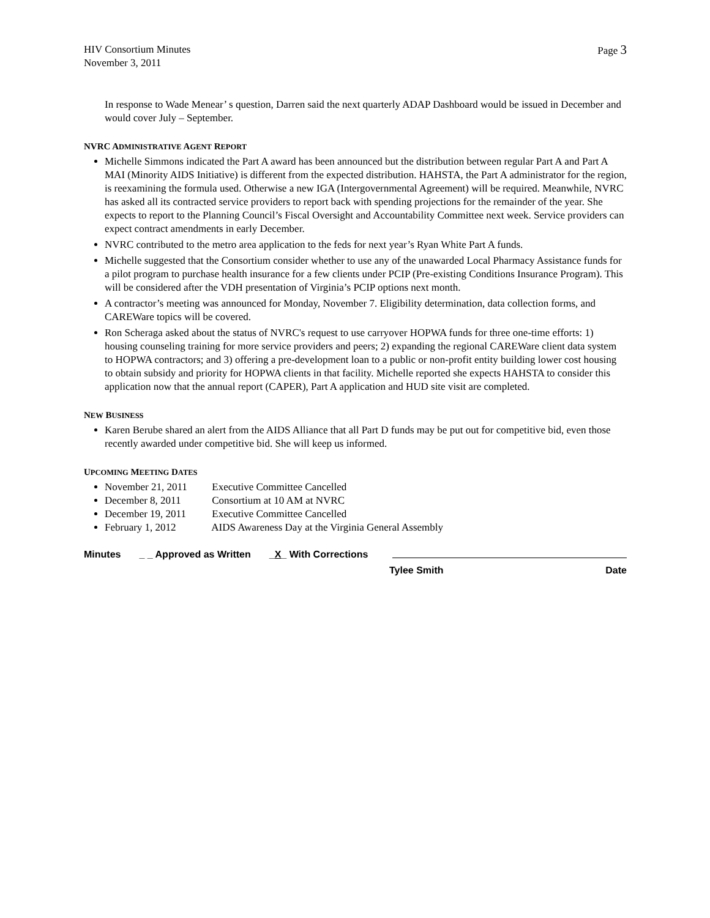HIV Consortium Minutes
November 3, 2011
Page 3
In response to Wade Menear’ s question, Darren said the next quarterly ADAP Dashboard would be issued in December and would cover July – September.
NVRC ADMINISTRATIVE AGENT REPORT
Michelle Simmons indicated the Part A award has been announced but the distribution between regular Part A and Part A MAI (Minority AIDS Initiative) is different from the expected distribution. HAHSTA, the Part A administrator for the region, is reexamining the formula used. Otherwise a new IGA (Intergovernmental Agreement) will be required. Meanwhile, NVRC has asked all its contracted service providers to report back with spending projections for the remainder of the year. She expects to report to the Planning Council’s Fiscal Oversight and Accountability Committee next week. Service providers can expect contract amendments in early December.
NVRC contributed to the metro area application to the feds for next year’s Ryan White Part A funds.
Michelle suggested that the Consortium consider whether to use any of the unawarded Local Pharmacy Assistance funds for a pilot program to purchase health insurance for a few clients under PCIP (Pre-existing Conditions Insurance Program). This will be considered after the VDH presentation of Virginia’s PCIP options next month.
A contractor’s meeting was announced for Monday, November 7. Eligibility determination, data collection forms, and CAREWare topics will be covered.
Ron Scheraga asked about the status of NVRC's request to use carryover HOPWA funds for three one-time efforts: 1) housing counseling training for more service providers and peers; 2) expanding the regional CAREWare client data system to HOPWA contractors; and 3) offering a pre-development loan to a public or non-profit entity building lower cost housing to obtain subsidy and priority for HOPWA clients in that facility. Michelle reported she expects HAHSTA to consider this application now that the annual report (CAPER), Part A application and HUD site visit are completed.
NEW BUSINESS
Karen Berube shared an alert from the AIDS Alliance that all Part D funds may be put out for competitive bid, even those recently awarded under competitive bid. She will keep us informed.
UPCOMING MEETING DATES
November 21, 2011 Executive Committee Cancelled
December 8, 2011 Consortium at 10 AM at NVRC
December 19, 2011 Executive Committee Cancelled
February 1, 2012 AIDS Awareness Day at the Virginia General Assembly
Minutes _ _ Approved as Written _X_ With Corrections
Tylee Smith Date